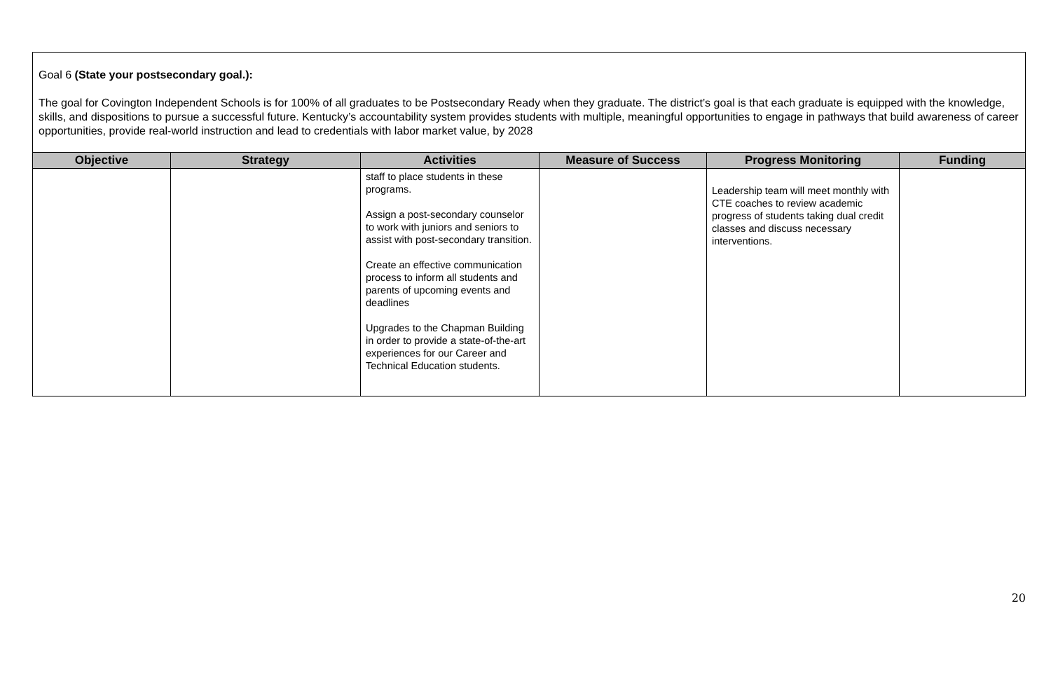Goal 6 (State your postsecondary goal.):
The goal for Covington Independent Schools is for 100% of all graduates to be Postsecondary Ready when they graduate. The district’s goal is that each graduate is equipped with the knowledge, skills, and dispositions to pursue a successful future. Kentucky’s accountability system provides students with multiple, meaningful opportunities to engage in pathways that build awareness of career opportunities, provide real-world instruction and lead to credentials with labor market value, by 2028
| Objective | Strategy | Activities | Measure of Success | Progress Monitoring | Funding |
| --- | --- | --- | --- | --- | --- |
| | | staff to place students in these programs. Assign a post-secondary counselor to work with juniors and seniors to assist with post-secondary transition. Create an effective communication process to inform all students and parents of upcoming events and deadlines Upgrades to the Chapman Building in order to provide a state-of-the-art experiences for our Career and Technical Education students. | | Leadership team will meet monthly with CTE coaches to review academic progress of students taking dual credit classes and discuss necessary interventions. | |
20